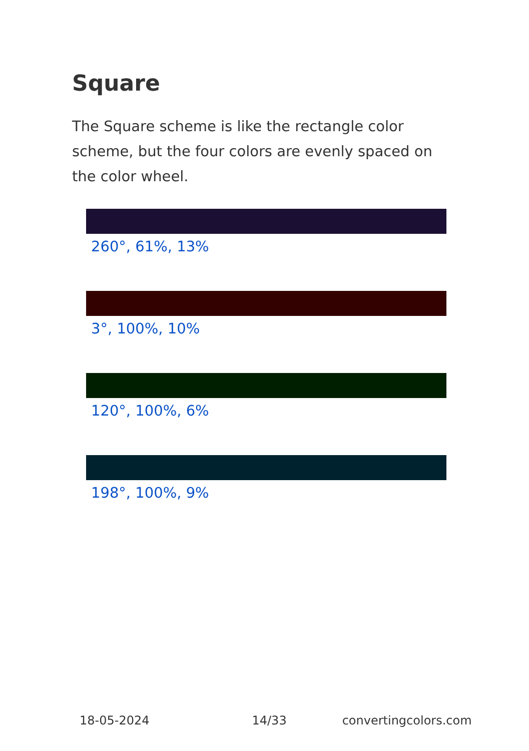Square
The Square scheme is like the rectangle color scheme, but the four colors are evenly spaced on the color wheel.
260°, 61%, 13%
3°, 100%, 10%
120°, 100%, 6%
198°, 100%, 9%
18-05-2024 14/33 convertingcolors.com